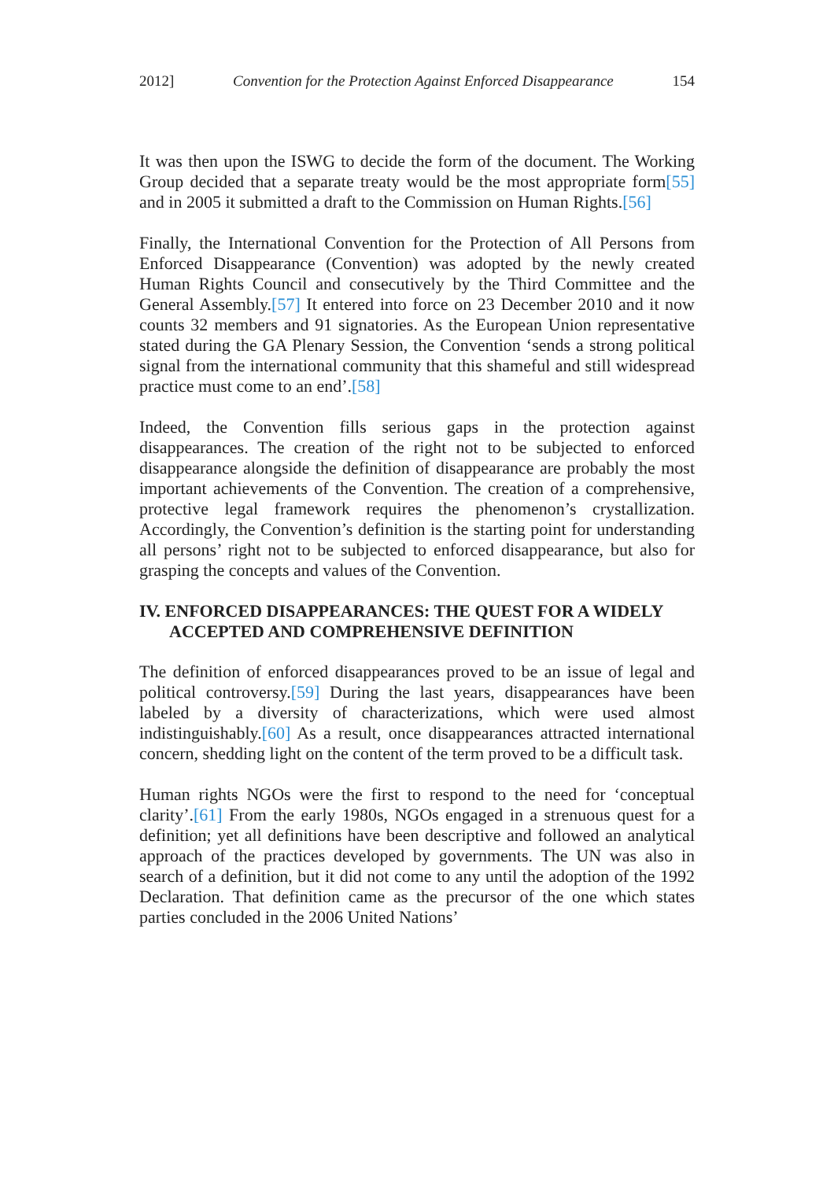2012] Convention for the Protection Against Enforced Disappearance 154
It was then upon the ISWG to decide the form of the document. The Working Group decided that a separate treaty would be the most appropriate form[55] and in 2005 it submitted a draft to the Commission on Human Rights.[56]
Finally, the International Convention for the Protection of All Persons from Enforced Disappearance (Convention) was adopted by the newly created Human Rights Council and consecutively by the Third Committee and the General Assembly.[57] It entered into force on 23 December 2010 and it now counts 32 members and 91 signatories. As the European Union representative stated during the GA Plenary Session, the Convention ‘sends a strong political signal from the international community that this shameful and still widespread practice must come to an end’.[58]
Indeed, the Convention fills serious gaps in the protection against disappearances. The creation of the right not to be subjected to enforced disappearance alongside the definition of disappearance are probably the most important achievements of the Convention. The creation of a comprehensive, protective legal framework requires the phenomenon’s crystallization. Accordingly, the Convention’s definition is the starting point for understanding all persons’ right not to be subjected to enforced disappearance, but also for grasping the concepts and values of the Convention.
IV. ENFORCED DISAPPEARANCES: THE QUEST FOR A WIDELY ACCEPTED AND COMPREHENSIVE DEFINITION
The definition of enforced disappearances proved to be an issue of legal and political controversy.[59] During the last years, disappearances have been labeled by a diversity of characterizations, which were used almost indistinguishably.[60] As a result, once disappearances attracted international concern, shedding light on the content of the term proved to be a difficult task.
Human rights NGOs were the first to respond to the need for ‘conceptual clarity’.[61] From the early 1980s, NGOs engaged in a strenuous quest for a definition; yet all definitions have been descriptive and followed an analytical approach of the practices developed by governments. The UN was also in search of a definition, but it did not come to any until the adoption of the 1992 Declaration. That definition came as the precursor of the one which states parties concluded in the 2006 United Nations’